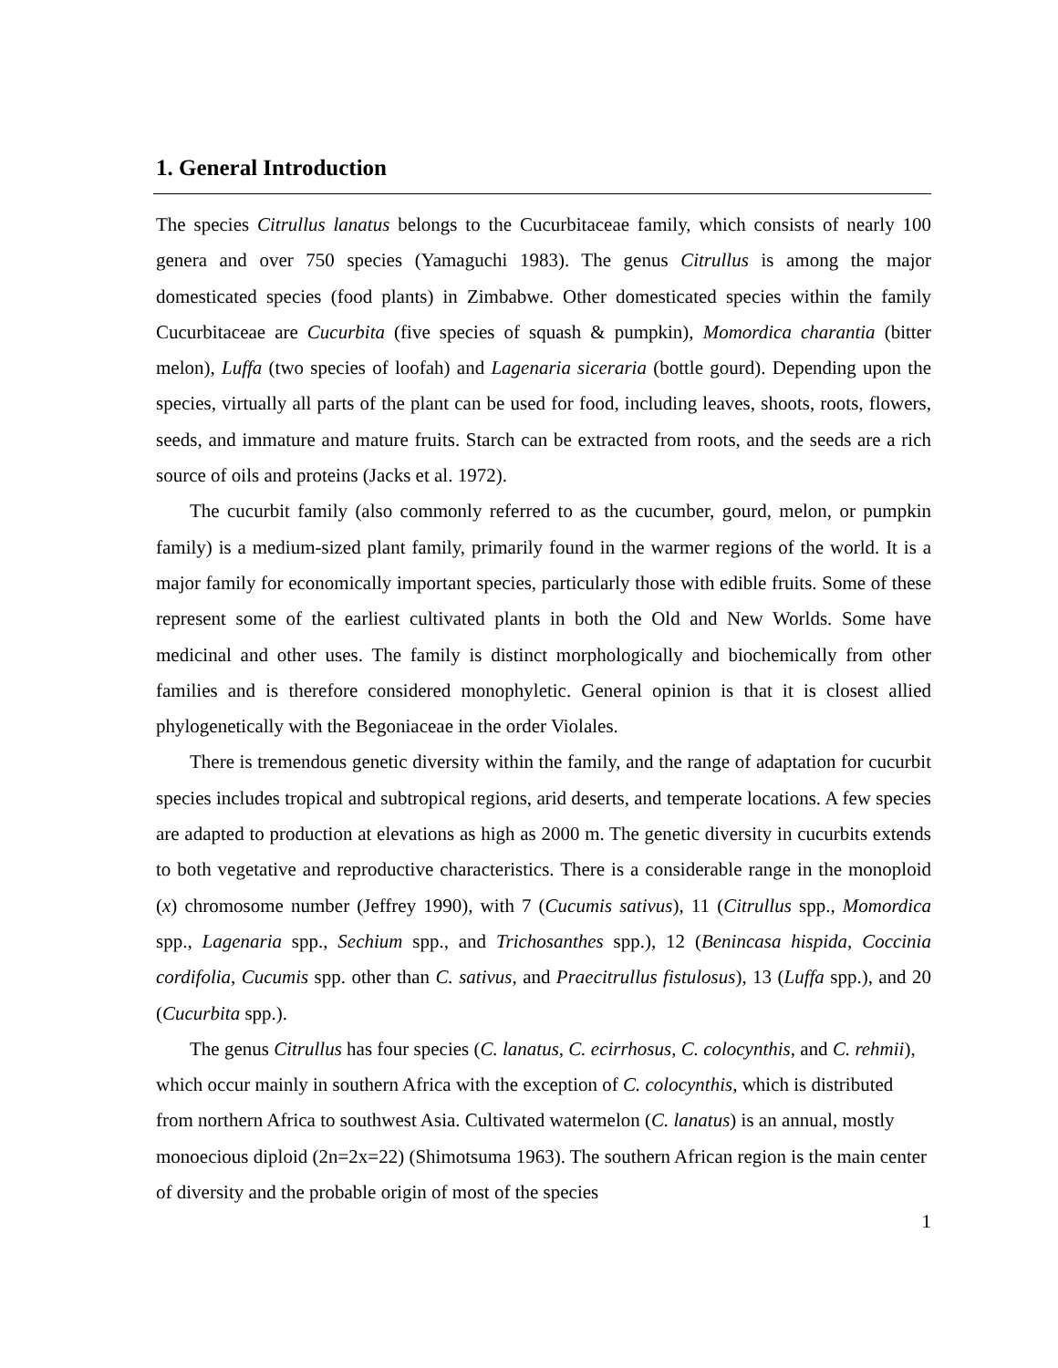1. General Introduction
The species Citrullus lanatus belongs to the Cucurbitaceae family, which consists of nearly 100 genera and over 750 species (Yamaguchi 1983). The genus Citrullus is among the major domesticated species (food plants) in Zimbabwe. Other domesticated species within the family Cucurbitaceae are Cucurbita (five species of squash & pumpkin), Momordica charantia (bitter melon), Luffa (two species of loofah) and Lagenaria siceraria (bottle gourd). Depending upon the species, virtually all parts of the plant can be used for food, including leaves, shoots, roots, flowers, seeds, and immature and mature fruits. Starch can be extracted from roots, and the seeds are a rich source of oils and proteins (Jacks et al. 1972).
The cucurbit family (also commonly referred to as the cucumber, gourd, melon, or pumpkin family) is a medium-sized plant family, primarily found in the warmer regions of the world. It is a major family for economically important species, particularly those with edible fruits. Some of these represent some of the earliest cultivated plants in both the Old and New Worlds. Some have medicinal and other uses. The family is distinct morphologically and biochemically from other families and is therefore considered monophyletic. General opinion is that it is closest allied phylogenetically with the Begoniaceae in the order Violales.
There is tremendous genetic diversity within the family, and the range of adaptation for cucurbit species includes tropical and subtropical regions, arid deserts, and temperate locations. A few species are adapted to production at elevations as high as 2000 m. The genetic diversity in cucurbits extends to both vegetative and reproductive characteristics. There is a considerable range in the monoploid (x) chromosome number (Jeffrey 1990), with 7 (Cucumis sativus), 11 (Citrullus spp., Momordica spp., Lagenaria spp., Sechium spp., and Trichosanthes spp.), 12 (Benincasa hispida, Coccinia cordifolia, Cucumis spp. other than C. sativus, and Praecitrullus fistulosus), 13 (Luffa spp.), and 20 (Cucurbita spp.).
The genus Citrullus has four species (C. lanatus, C. ecirrhosus, C. colocynthis, and C. rehmii), which occur mainly in southern Africa with the exception of C. colocynthis, which is distributed from northern Africa to southwest Asia. Cultivated watermelon (C. lanatus) is an annual, mostly monoecious diploid (2n=2x=22) (Shimotsuma 1963). The southern African region is the main center of diversity and the probable origin of most of the species
1